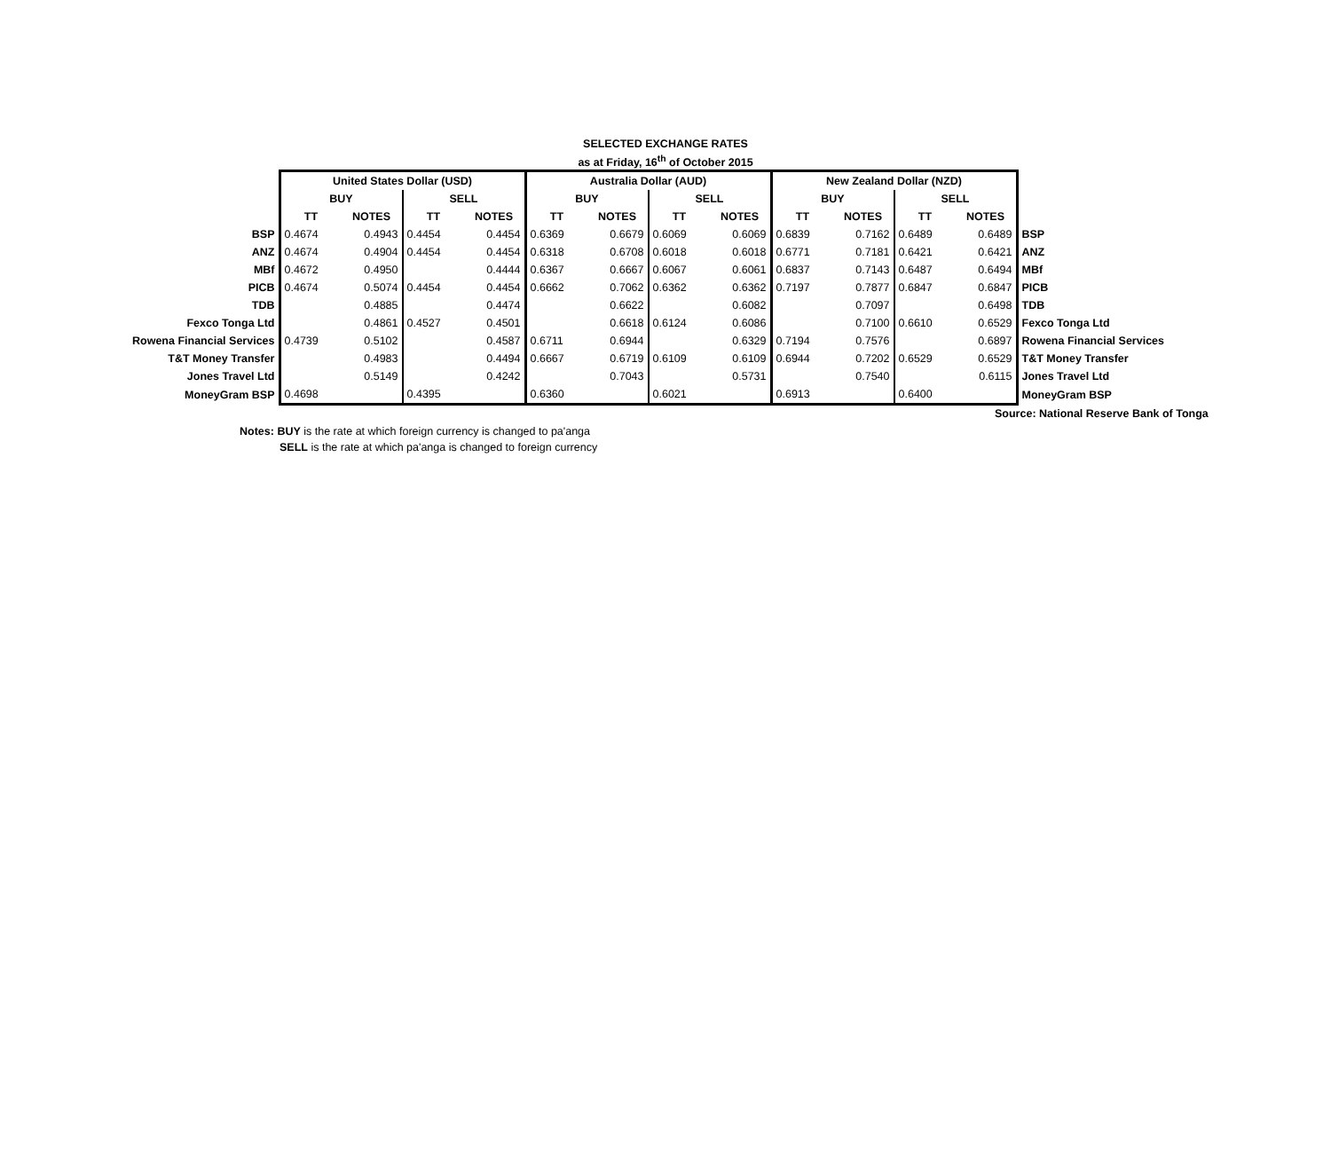SELECTED EXCHANGE RATES
as at Friday, 16<sup>th</sup> of October 2015
| | United States Dollar (USD) | | | | Australia Dollar (AUD) | | | | New Zealand Dollar (NZD) | | | | |
| | BUY | | SELL | | BUY | | SELL | | BUY | | SELL | | |
| | TT | NOTES | TT | NOTES | TT | NOTES | TT | NOTES | TT | NOTES | TT | NOTES | |
| BSP | 0.4674 | 0.4943 | 0.4454 | 0.4454 | 0.6369 | 0.6679 | 0.6069 | 0.6069 | 0.6839 | 0.7162 | 0.6489 | 0.6489 | BSP |
| ANZ | 0.4674 | 0.4904 | 0.4454 | 0.4454 | 0.6318 | 0.6708 | 0.6018 | 0.6018 | 0.6771 | 0.7181 | 0.6421 | 0.6421 | ANZ |
| MBf | 0.4672 | 0.4950 | | 0.4444 | 0.6367 | 0.6667 | 0.6067 | 0.6061 | 0.6837 | 0.7143 | 0.6487 | 0.6494 | MBf |
| PICB | 0.4674 | 0.5074 | 0.4454 | 0.4454 | 0.6662 | 0.7062 | 0.6362 | 0.6362 | 0.7197 | 0.7877 | 0.6847 | 0.6847 | PICB |
| TDB | | 0.4885 | | 0.4474 | | 0.6622 | | 0.6082 | | 0.7097 | | 0.6498 | TDB |
| Fexco Tonga Ltd | | 0.4861 | 0.4527 | 0.4501 | | 0.6618 | 0.6124 | 0.6086 | | 0.7100 | 0.6610 | 0.6529 | Fexco Tonga Ltd |
| Rowena Financial Services | 0.4739 | 0.5102 | | 0.4587 | 0.6711 | 0.6944 | | 0.6329 | 0.7194 | 0.7576 | | 0.6897 | Rowena Financial Services |
| T&T Money Transfer | | 0.4983 | | 0.4494 | 0.6667 | 0.6719 | 0.6109 | 0.6109 | 0.6944 | 0.7202 | 0.6529 | 0.6529 | T&T Money Transfer |
| Jones Travel Ltd | | 0.5149 | | 0.4242 | | 0.7043 | | 0.5731 | | 0.7540 | | 0.6115 | Jones Travel Ltd |
| MoneyGram BSP | 0.4698 | | 0.4395 | | 0.6360 | | 0.6021 | | 0.6913 | | 0.6400 | | MoneyGram BSP |
Source: National Reserve Bank of Tonga
Notes: BUY is the rate at which foreign currency is changed to pa'anga
SELL is the rate at which pa'anga is changed to foreign currency